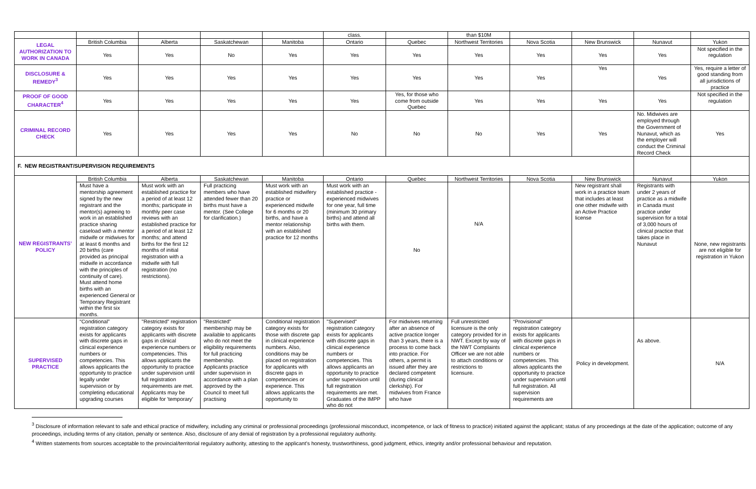| | | | | | class. | | than $10M | | | | |
| LEGAL AUTHORIZATION TO WORK IN CANADA | British Columbia | Alberta | Saskatchewan | Manitoba | Ontario | Quebec | Northwest Territories | Nova Scotia | New Brunswick | Nunavut | Yukon |
| | Yes | Yes | No | Yes | Yes | Yes | Yes | Yes | Yes | Yes | Not specified in the regulation |
| DISCLOSURE & REMEDY<sup>3</sup> | Yes | Yes | Yes | Yes | Yes | Yes | Yes | Yes | Yes | Yes | Yes, require a letter of good standing from all jurisdictions of practice |
| PROOF OF GOOD CHARACTER<sup>4</sup> | Yes | Yes | Yes | Yes | Yes | Yes, for those who come from outside Quebec | Yes | Yes | Yes | Yes | Not specified in the regulation |
| CRIMINAL RECORD CHECK | Yes | Yes | Yes | Yes | No | No | No | Yes | Yes | No. Midwives are employed through the Government of Nunavut, which as the employer will conduct the Criminal Record Check | Yes |
| F. NEW REGISTRANT/SUPERVISION REQUIREMENTS | | | | | | | | | | | |
| NEW REGISTRANTS’ POLICY | British Columbia | Alberta | Saskatchewan | Manitoba | Ontario | Quebec | Northwest Territories | Nova Scotia | New Brunswick | Nunavut | Yukon |
| | Must have a mentorship agreement signed by the new registrant and the mentor(s) agreeing to work in an established practice sharing caseload with a mentor midwife or midwives for at least 6 months and 20 births (care provided as principal midwife in accordance with the principles of continuity of care). Must attend home births with an experienced General or Temporary Registrant within the first six months. | Must work with an established practice for a period of at least 12 months; participate in monthly peer case reviews with an established practice for a period of at least 12 months; and attend births for the first 12 months of initial registration with a midwife with full registration (no restrictions). | Full practicing members who have attended fewer than 20 births must have a mentor. (See College for clarification.) | Must work with an established midwifery practice or experienced midwife for 6 months or 20 births, and have a mentor relationship with an established practice for 12 months | Must work with an established practice - experienced midwives for one year, full time (minimum 30 primary births) and attend all births with them. | No | N/A | | New registrant shall work in a practice team that includes at least one other midwife with an Active Practice license | Registrants with under 2 years of practice as a midwife in Canada must practice under supervision for a total of 3,000 hours of clinical practice that takes place in Nunavut | None, new registrants are not eligible for registration in Yukon |
| SUPERVISED PRACTICE | “Conditional” registration category exists for applicants with discrete gaps in clinical experience numbers or competencies. This allows applicants the opportunity to practice legally under supervision or by completing educational upgrading courses | "Restricted" registration category exists for applicants with discrete gaps in clinical experience numbers or competencies. This allows applicants the opportunity to practice under supervision until full registration requirements are met. Applicants may be eligible for 'temporary' | "Restricted" membership may be available to applicants who do not meet the eligibility requirements for full practicing membership. Applicants practice under supervision in accordance with a plan approved by the Council to meet full practising | Conditional registration category exists for those with discrete gap in clinical experience numbers. Also, conditions may be placed on registration for applicants with discrete gaps in competencies or experience. This allows applicants the opportunity to | "Supervised" registration category exists for applicants with discrete gaps in clinical experience numbers or competencies. This allows applicants an opportunity to practice under supervision until full registration requirements are met. Graduates of the IMPP who do not | For midwives returning after an absence of active practice longer than 3 years, there is a process to come back into practice. For others, a permit is issued after they are declared competent (during clinical clerkship). For midwives from France who have | Full unrestricted licensure is the only category provided for in NWT. Except by way of the NWT Complaints Officer we are not able to attach conditions or restrictions to licensure. | “Provisional” registration category exists for applicants with discrete gaps in clinical experience numbers or competencies. This allows applicants the opportunity to practice under supervision until full registration. All supervision requirements are | Policy in development. | As above. | N/A |
<sup>3</sup> Disclosure of information relevant to safe and ethical practice of midwifery, including any criminal or professional proceedings (professional misconduct, incompetence, or lack of fitness to practice) initiated against the applicant; status of any proceedings at the date of the application; outcome of any proceedings, including terms of any citation, penalty or sentence. Also, disclosure of any denial of registration by a professional regulatory authority.
<sup>4</sup> Written statements from sources acceptable to the provincial/territorial regulatory authority, attesting to the applicant’s honesty, trustworthiness, good judgment, ethics, integrity and/or professional behaviour and reputation.